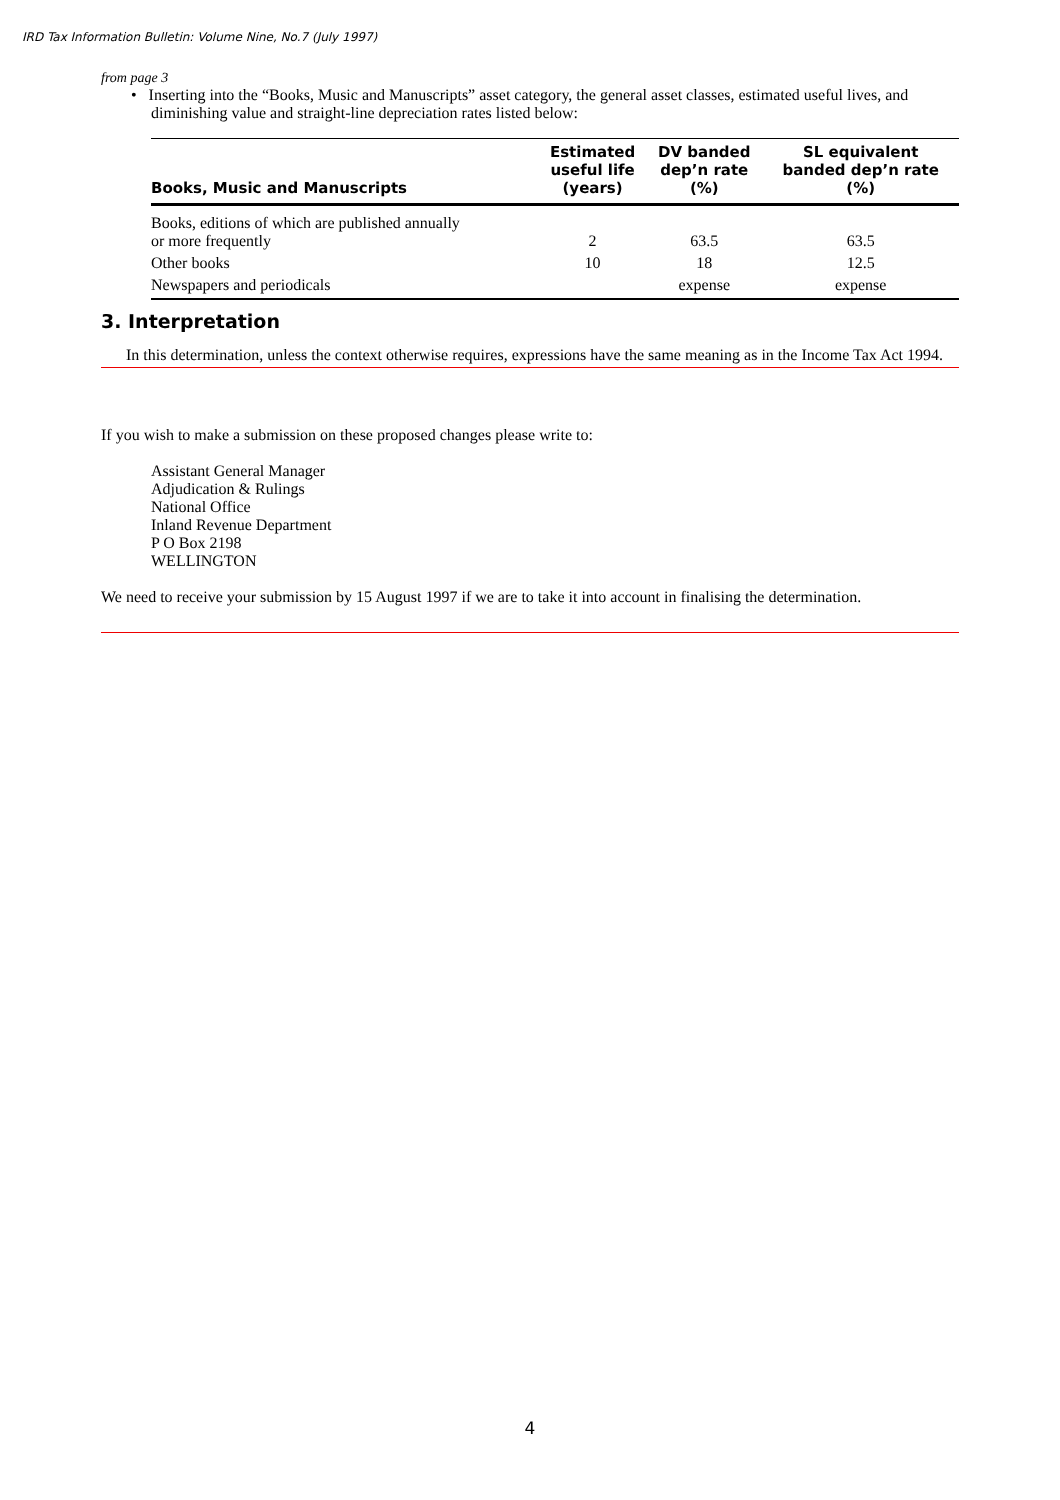IRD Tax Information Bulletin: Volume Nine, No.7 (July 1997)
from page 3
• Inserting into the “Books, Music and Manuscripts” asset category, the general asset classes, estimated useful lives, and diminishing value and straight-line depreciation rates listed below:
| Books, Music and Manuscripts | Estimated useful life (years) | DV banded dep’n rate (%) | SL equivalent banded dep’n rate (%) |
| --- | --- | --- | --- |
| Books, editions of which are published annually or more frequently | 2 | 63.5 | 63.5 |
| Other books | 10 | 18 | 12.5 |
| Newspapers and periodicals | | expense | expense |
3. Interpretation
In this determination, unless the context otherwise requires, expressions have the same meaning as in the Income Tax Act 1994.
If you wish to make a submission on these proposed changes please write to:
Assistant General Manager
Adjudication & Rulings
National Office
Inland Revenue Department
P O Box 2198
WELLINGTON
We need to receive your submission by 15 August 1997 if we are to take it into account in finalising the determination.
4